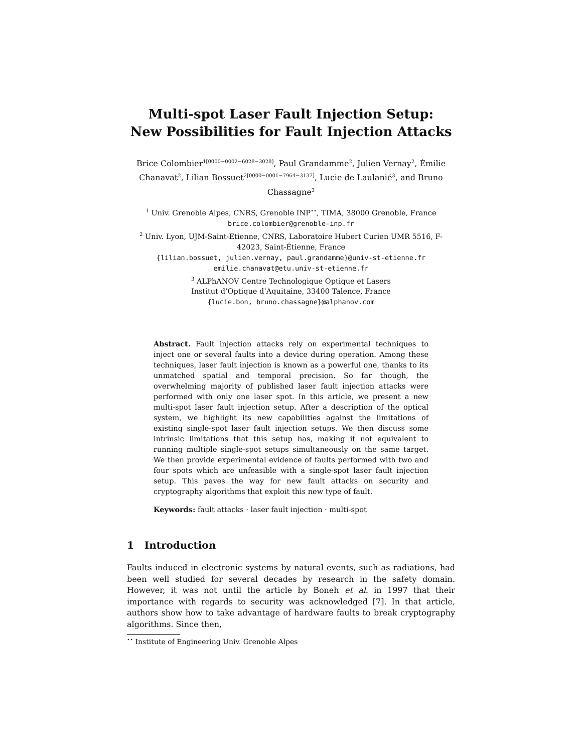Multi-spot Laser Fault Injection Setup:
New Possibilities for Fault Injection Attacks
Brice Colombier<sup>1[0000−0002−6028−3028]</sup>, Paul Grandamme<sup>2</sup>, Julien Vernay<sup>2</sup>, Émilie Chanavat<sup>2</sup>, Lilian Bossuet<sup>2[0000−0001−7964−3137]</sup>, Lucie de Laulanié<sup>3</sup>, and Bruno Chassagne<sup>3</sup>
<sup>1</sup> Univ. Grenoble Alpes, CNRS, Grenoble INP<sup>⋆⋆</sup>, TIMA, 38000 Grenoble, France
brice.colombier@grenoble-inp.fr
<sup>2</sup> Univ. Lyon, UJM-Saint-Etienne, CNRS, Laboratoire Hubert Curien UMR 5516, F-42023, Saint-Étienne, France
{lilian.bossuet, julien.vernay, paul.grandamme}@univ-st-etienne.fr
emilie.chanavat@etu.univ-st-etienne.fr
<sup>3</sup> ALPhANOV Centre Technologique Optique et Lasers
Institut d’Optique d’Aquitaine, 33400 Talence, France
{lucie.bon, bruno.chassagne}@alphanov.com
Abstract. Fault injection attacks rely on experimental techniques to inject one or several faults into a device during operation. Among these techniques, laser fault injection is known as a powerful one, thanks to its unmatched spatial and temporal precision. So far though, the overwhelming majority of published laser fault injection attacks were performed with only one laser spot. In this article, we present a new multi-spot laser fault injection setup. After a description of the optical system, we highlight its new capabilities against the limitations of existing single-spot laser fault injection setups. We then discuss some intrinsic limitations that this setup has, making it not equivalent to running multiple single-spot setups simultaneously on the same target. We then provide experimental evidence of faults performed with two and four spots which are unfeasible with a single-spot laser fault injection setup. This paves the way for new fault attacks on security and cryptography algorithms that exploit this new type of fault.
Keywords: fault attacks · laser fault injection · multi-spot
1 Introduction
Faults induced in electronic systems by natural events, such as radiations, had been well studied for several decades by research in the safety domain. However, it was not until the article by Boneh et al. in 1997 that their importance with regards to security was acknowledged [7]. In that article, authors show how to take advantage of hardware faults to break cryptography algorithms. Since then,
<sup>⋆⋆</sup> Institute of Engineering Univ. Grenoble Alpes